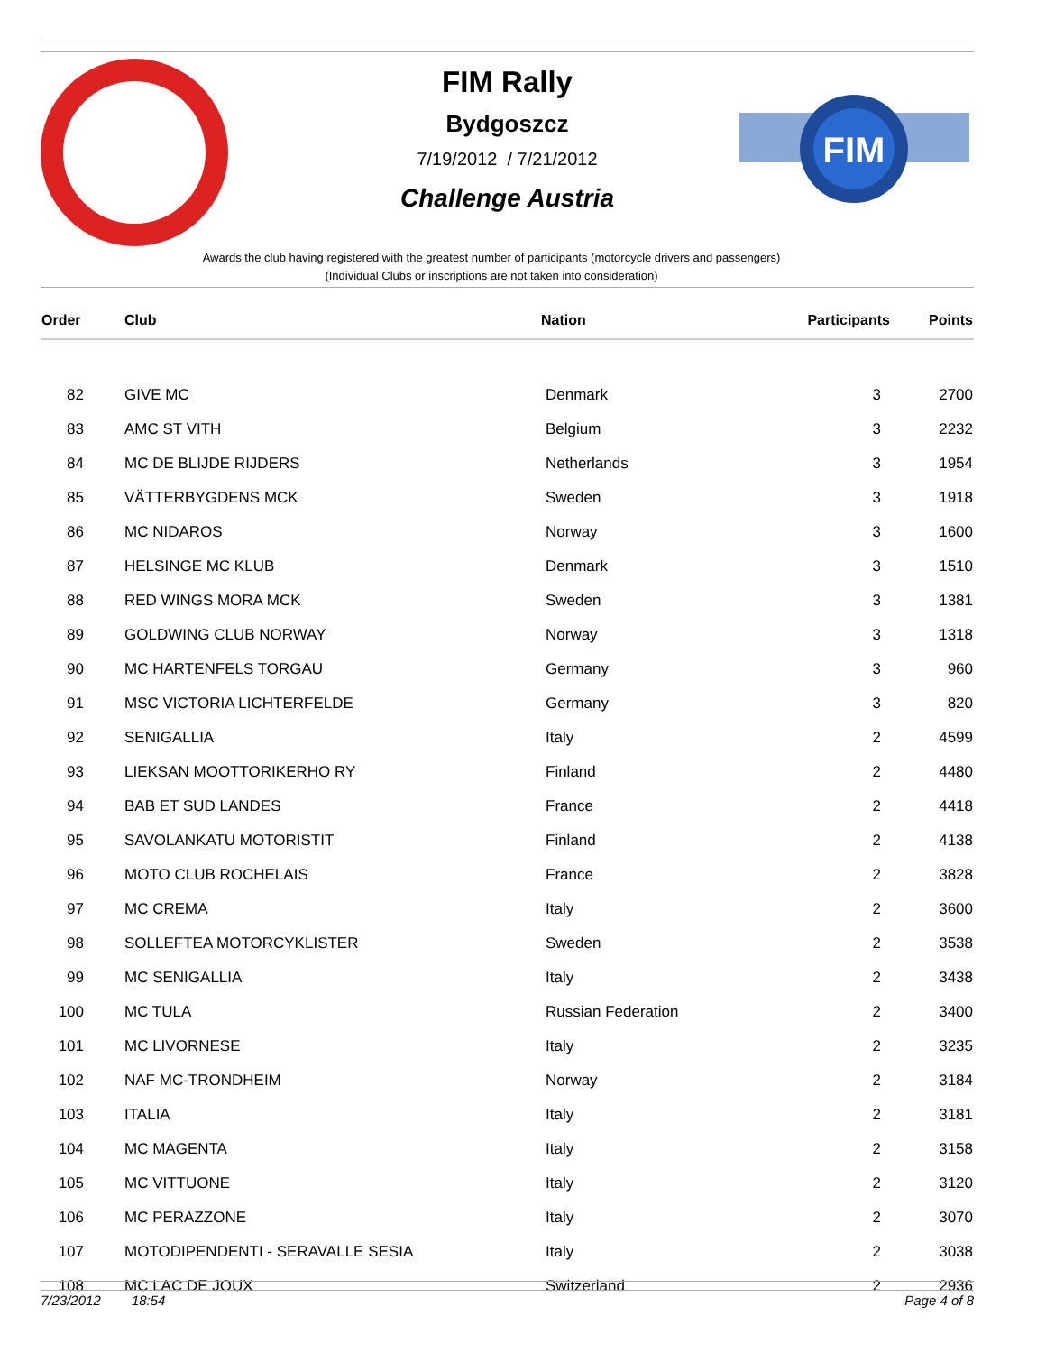FIM
FIM Rally
Bydgoszcz
7/19/2012 / 7/21/2012
Challenge Austria
Awards the club having registered with the greatest number of participants (motorcycle drivers and passengers)
(Individual Clubs or inscriptions are not taken into consideration)
| Order | Club | Nation | Participants | Points |
| --- | --- | --- | --- | --- |
| 82 | GIVE MC | Denmark | 3 | 2700 |
| 83 | AMC ST VITH | Belgium | 3 | 2232 |
| 84 | MC DE BLIJDE RIJDERS | Netherlands | 3 | 1954 |
| 85 | VÄTTERBYGDENS MCK | Sweden | 3 | 1918 |
| 86 | MC NIDAROS | Norway | 3 | 1600 |
| 87 | HELSINGE MC KLUB | Denmark | 3 | 1510 |
| 88 | RED WINGS MORA MCK | Sweden | 3 | 1381 |
| 89 | GOLDWING CLUB NORWAY | Norway | 3 | 1318 |
| 90 | MC HARTENFELS TORGAU | Germany | 3 | 960 |
| 91 | MSC VICTORIA LICHTERFELDE | Germany | 3 | 820 |
| 92 | SENIGALLIA | Italy | 2 | 4599 |
| 93 | LIEKSAN MOOTTORIKERHO RY | Finland | 2 | 4480 |
| 94 | BAB ET SUD LANDES | France | 2 | 4418 |
| 95 | SAVOLANKATU MOTORISTIT | Finland | 2 | 4138 |
| 96 | MOTO CLUB ROCHELAIS | France | 2 | 3828 |
| 97 | MC CREMA | Italy | 2 | 3600 |
| 98 | SOLLEFTEA MOTORCYKLISTER | Sweden | 2 | 3538 |
| 99 | MC SENIGALLIA | Italy | 2 | 3438 |
| 100 | MC TULA | Russian Federation | 2 | 3400 |
| 101 | MC LIVORNESE | Italy | 2 | 3235 |
| 102 | NAF MC-TRONDHEIM | Norway | 2 | 3184 |
| 103 | ITALIA | Italy | 2 | 3181 |
| 104 | MC MAGENTA | Italy | 2 | 3158 |
| 105 | MC VITTUONE | Italy | 2 | 3120 |
| 106 | MC PERAZZONE | Italy | 2 | 3070 |
| 107 | MOTODIPENDENTI - SERAVALLE SESIA | Italy | 2 | 3038 |
| 108 | MC LAC DE JOUX | Switzerland | 2 | 2936 |
7/23/2012 18:54 Page 4 of 8